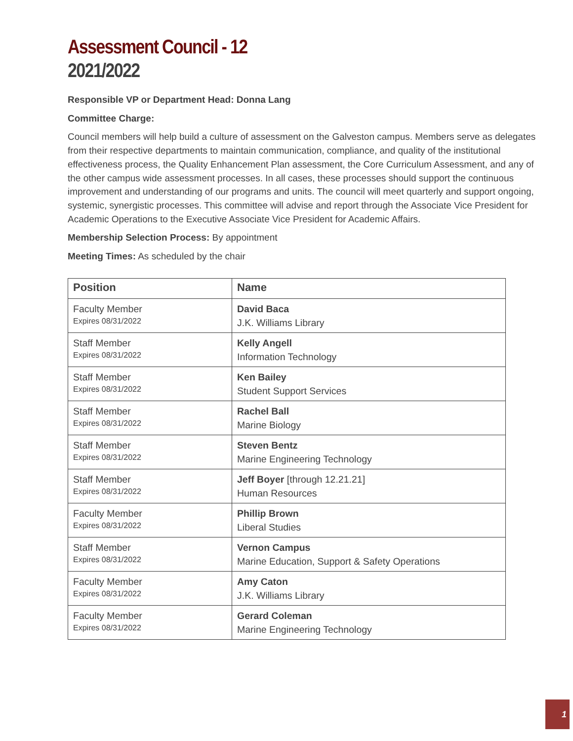Assessment Council - 12
2021/2022
Responsible VP or Department Head: Donna Lang
Committee Charge:
Council members will help build a culture of assessment on the Galveston campus. Members serve as delegates from their respective departments to maintain communication, compliance, and quality of the institutional effectiveness process, the Quality Enhancement Plan assessment, the Core Curriculum Assessment, and any of the other campus wide assessment processes. In all cases, these processes should support the continuous improvement and understanding of our programs and units. The council will meet quarterly and support ongoing, systemic, synergistic processes. This committee will advise and report through the Associate Vice President for Academic Operations to the Executive Associate Vice President for Academic Affairs.
Membership Selection Process: By appointment
Meeting Times: As scheduled by the chair
| Position | Name |
| --- | --- |
| Faculty Member Expires 08/31/2022 | David Baca J.K. Williams Library |
| Staff Member Expires 08/31/2022 | Kelly Angell Information Technology |
| Staff Member Expires 08/31/2022 | Ken Bailey Student Support Services |
| Staff Member Expires 08/31/2022 | Rachel Ball Marine Biology |
| Staff Member Expires 08/31/2022 | Steven Bentz Marine Engineering Technology |
| Staff Member Expires 08/31/2022 | Jeff Boyer [through 12.21.21] Human Resources |
| Faculty Member Expires 08/31/2022 | Phillip Brown Liberal Studies |
| Staff Member Expires 08/31/2022 | Vernon Campus Marine Education, Support & Safety Operations |
| Faculty Member Expires 08/31/2022 | Amy Caton J.K. Williams Library |
| Faculty Member Expires 08/31/2022 | Gerard Coleman Marine Engineering Technology |
1